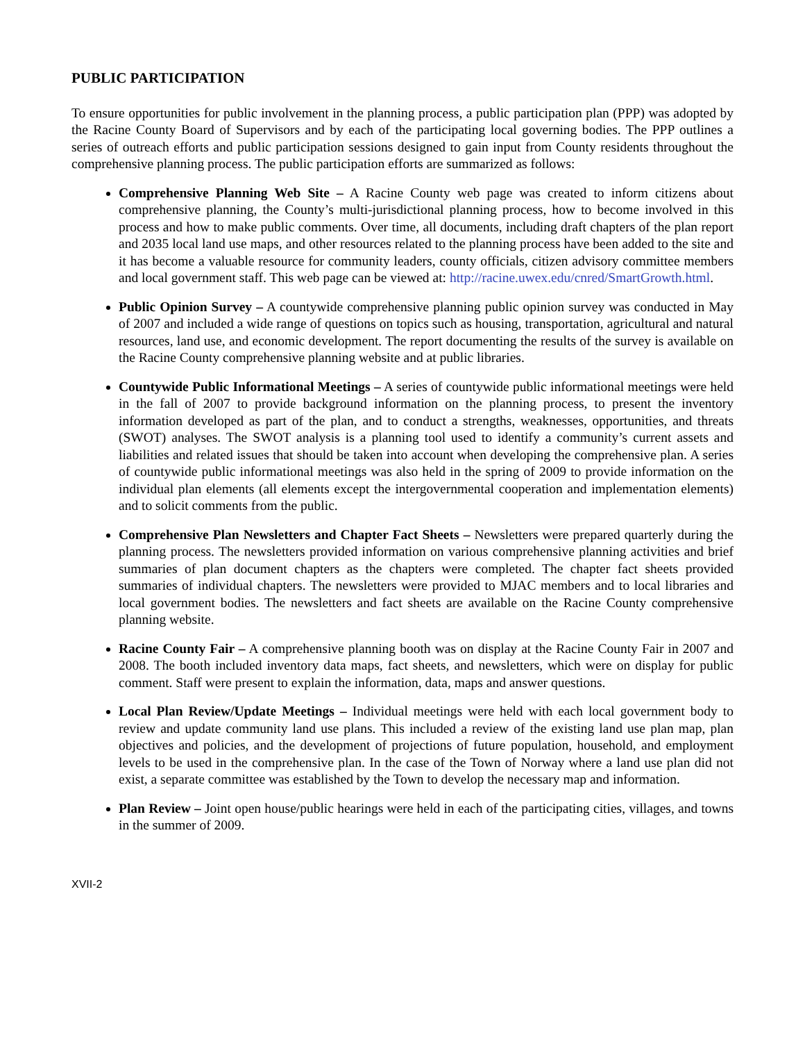PUBLIC PARTICIPATION
To ensure opportunities for public involvement in the planning process, a public participation plan (PPP) was adopted by the Racine County Board of Supervisors and by each of the participating local governing bodies. The PPP outlines a series of outreach efforts and public participation sessions designed to gain input from County residents throughout the comprehensive planning process. The public participation efforts are summarized as follows:
Comprehensive Planning Web Site – A Racine County web page was created to inform citizens about comprehensive planning, the County’s multi-jurisdictional planning process, how to become involved in this process and how to make public comments. Over time, all documents, including draft chapters of the plan report and 2035 local land use maps, and other resources related to the planning process have been added to the site and it has become a valuable resource for community leaders, county officials, citizen advisory committee members and local government staff. This web page can be viewed at: http://racine.uwex.edu/cnred/SmartGrowth.html.
Public Opinion Survey – A countywide comprehensive planning public opinion survey was conducted in May of 2007 and included a wide range of questions on topics such as housing, transportation, agricultural and natural resources, land use, and economic development. The report documenting the results of the survey is available on the Racine County comprehensive planning website and at public libraries.
Countywide Public Informational Meetings – A series of countywide public informational meetings were held in the fall of 2007 to provide background information on the planning process, to present the inventory information developed as part of the plan, and to conduct a strengths, weaknesses, opportunities, and threats (SWOT) analyses. The SWOT analysis is a planning tool used to identify a community’s current assets and liabilities and related issues that should be taken into account when developing the comprehensive plan. A series of countywide public informational meetings was also held in the spring of 2009 to provide information on the individual plan elements (all elements except the intergovernmental cooperation and implementation elements) and to solicit comments from the public.
Comprehensive Plan Newsletters and Chapter Fact Sheets – Newsletters were prepared quarterly during the planning process. The newsletters provided information on various comprehensive planning activities and brief summaries of plan document chapters as the chapters were completed. The chapter fact sheets provided summaries of individual chapters. The newsletters were provided to MJAC members and to local libraries and local government bodies. The newsletters and fact sheets are available on the Racine County comprehensive planning website.
Racine County Fair – A comprehensive planning booth was on display at the Racine County Fair in 2007 and 2008. The booth included inventory data maps, fact sheets, and newsletters, which were on display for public comment. Staff were present to explain the information, data, maps and answer questions.
Local Plan Review/Update Meetings – Individual meetings were held with each local government body to review and update community land use plans. This included a review of the existing land use plan map, plan objectives and policies, and the development of projections of future population, household, and employment levels to be used in the comprehensive plan. In the case of the Town of Norway where a land use plan did not exist, a separate committee was established by the Town to develop the necessary map and information.
Plan Review – Joint open house/public hearings were held in each of the participating cities, villages, and towns in the summer of 2009.
XVII-2